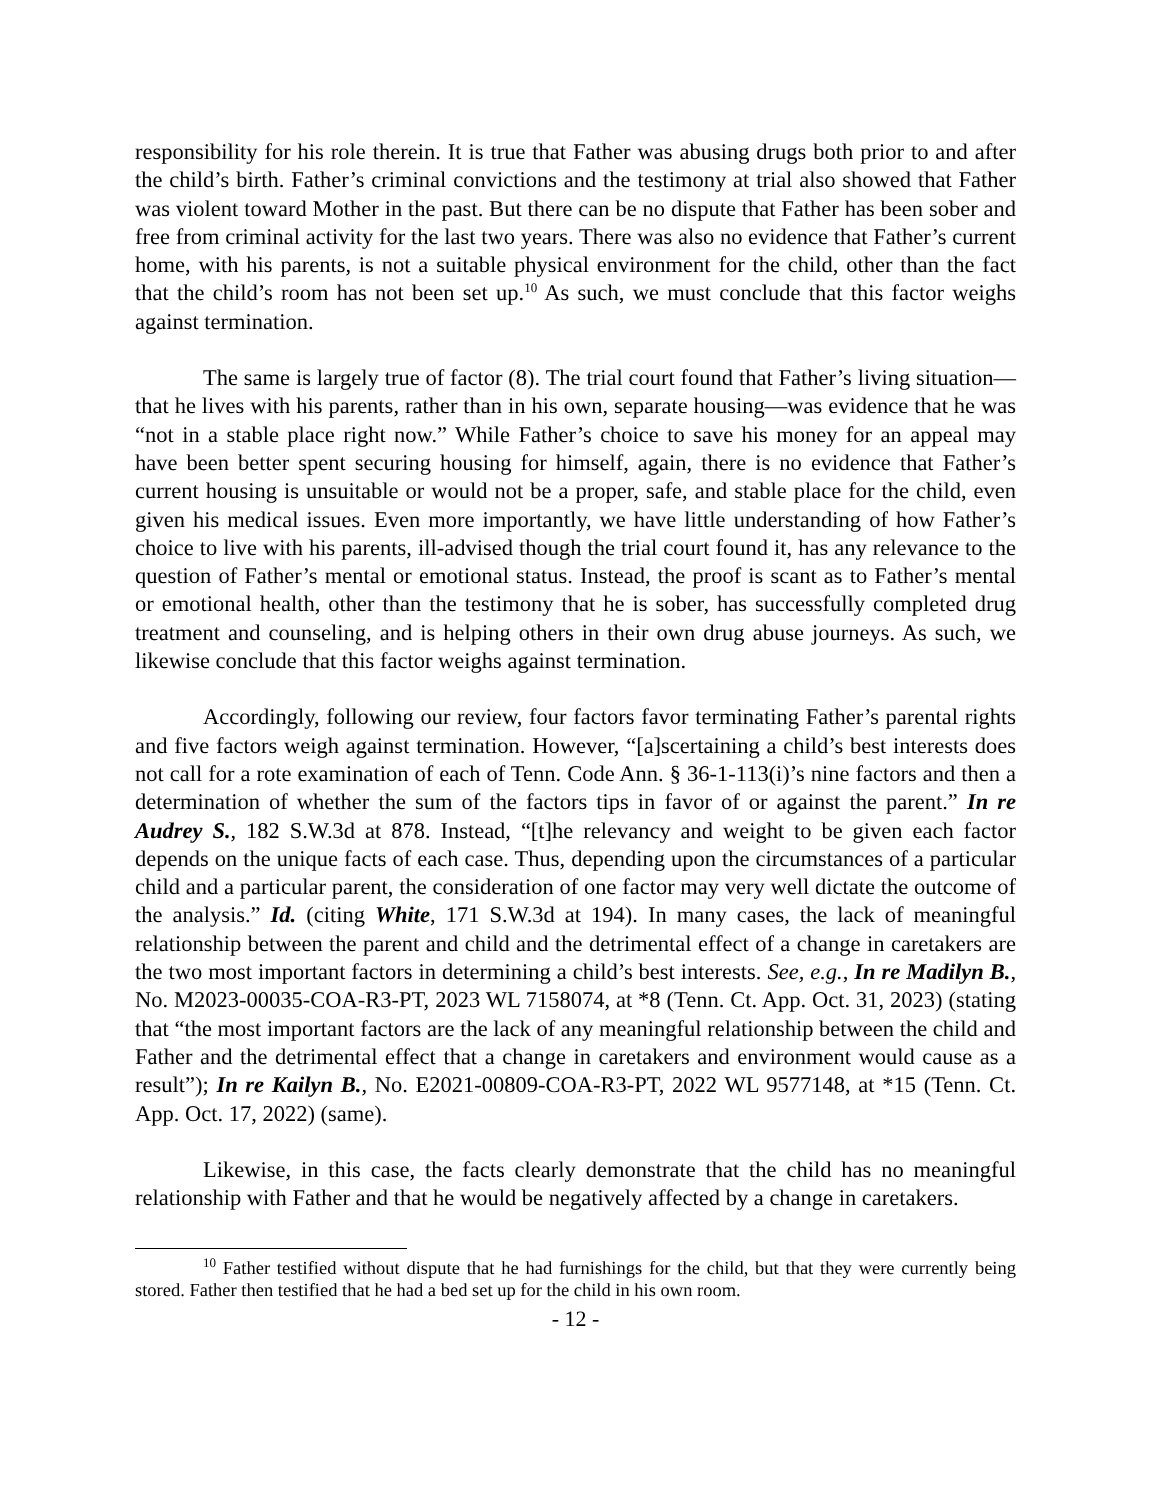responsibility for his role therein. It is true that Father was abusing drugs both prior to and after the child’s birth. Father’s criminal convictions and the testimony at trial also showed that Father was violent toward Mother in the past. But there can be no dispute that Father has been sober and free from criminal activity for the last two years. There was also no evidence that Father’s current home, with his parents, is not a suitable physical environment for the child, other than the fact that the child’s room has not been set up.<sup>10</sup> As such, we must conclude that this factor weighs against termination.
The same is largely true of factor (8). The trial court found that Father’s living situation—that he lives with his parents, rather than in his own, separate housing—was evidence that he was “not in a stable place right now.” While Father’s choice to save his money for an appeal may have been better spent securing housing for himself, again, there is no evidence that Father’s current housing is unsuitable or would not be a proper, safe, and stable place for the child, even given his medical issues. Even more importantly, we have little understanding of how Father’s choice to live with his parents, ill-advised though the trial court found it, has any relevance to the question of Father’s mental or emotional status. Instead, the proof is scant as to Father’s mental or emotional health, other than the testimony that he is sober, has successfully completed drug treatment and counseling, and is helping others in their own drug abuse journeys. As such, we likewise conclude that this factor weighs against termination.
Accordingly, following our review, four factors favor terminating Father’s parental rights and five factors weigh against termination. However, “[a]scertaining a child’s best interests does not call for a rote examination of each of Tenn. Code Ann. § 36-1-113(i)’s nine factors and then a determination of whether the sum of the factors tips in favor of or against the parent.” In re Audrey S., 182 S.W.3d at 878. Instead, “[t]he relevancy and weight to be given each factor depends on the unique facts of each case. Thus, depending upon the circumstances of a particular child and a particular parent, the consideration of one factor may very well dictate the outcome of the analysis.” Id. (citing White, 171 S.W.3d at 194). In many cases, the lack of meaningful relationship between the parent and child and the detrimental effect of a change in caretakers are the two most important factors in determining a child’s best interests. See, e.g., In re Madilyn B., No. M2023-00035-COA-R3-PT, 2023 WL 7158074, at *8 (Tenn. Ct. App. Oct. 31, 2023) (stating that “the most important factors are the lack of any meaningful relationship between the child and Father and the detrimental effect that a change in caretakers and environment would cause as a result”); In re Kailyn B., No. E2021-00809-COA-R3-PT, 2022 WL 9577148, at *15 (Tenn. Ct. App. Oct. 17, 2022) (same).
Likewise, in this case, the facts clearly demonstrate that the child has no meaningful relationship with Father and that he would be negatively affected by a change in caretakers.
<sup>10</sup> Father testified without dispute that he had furnishings for the child, but that they were currently being stored. Father then testified that he had a bed set up for the child in his own room.
- 12 -